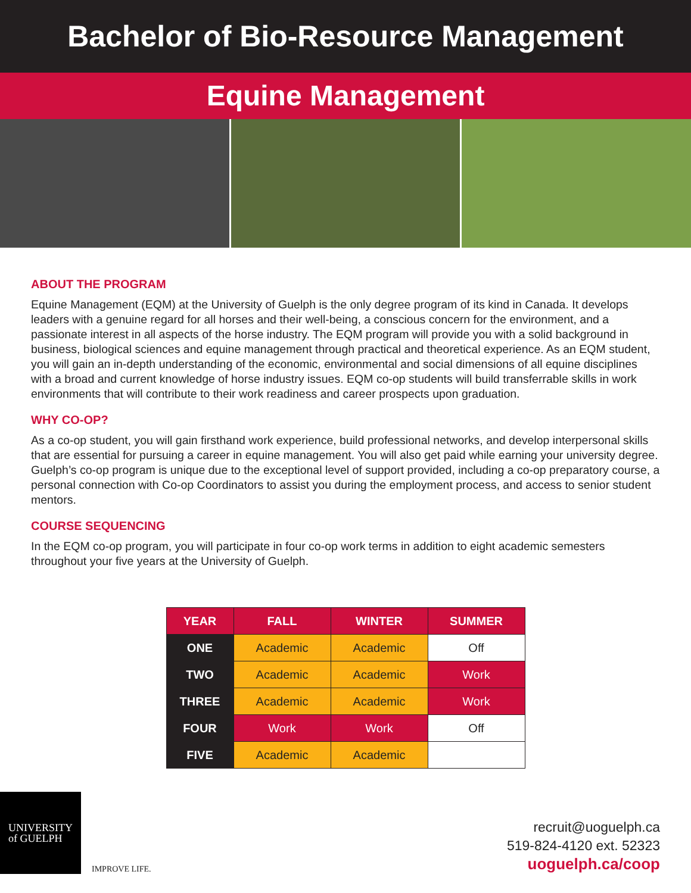Bachelor of Bio-Resource Management
Equine Management
ABOUT THE PROGRAM
Equine Management (EQM) at the University of Guelph is the only degree program of its kind in Canada. It develops leaders with a genuine regard for all horses and their well-being, a conscious concern for the environment, and a passionate interest in all aspects of the horse industry. The EQM program will provide you with a solid background in business, biological sciences and equine management through practical and theoretical experience. As an EQM student, you will gain an in-depth understanding of the economic, environmental and social dimensions of all equine disciplines with a broad and current knowledge of horse industry issues. EQM co-op students will build transferrable skills in work environments that will contribute to their work readiness and career prospects upon graduation.
WHY CO-OP?
As a co-op student, you will gain firsthand work experience, build professional networks, and develop interpersonal skills that are essential for pursuing a career in equine management. You will also get paid while earning your university degree. Guelph’s co-op program is unique due to the exceptional level of support provided, including a co-op preparatory course, a personal connection with Co-op Coordinators to assist you during the employment process, and access to senior student mentors.
COURSE SEQUENCING
In the EQM co-op program, you will participate in four co-op work terms in addition to eight academic semesters throughout your five years at the University of Guelph.
| YEAR | FALL | WINTER | SUMMER |
| --- | --- | --- | --- |
| ONE | Academic | Academic | Off |
| TWO | Academic | Academic | Work |
| THREE | Academic | Academic | Work |
| FOUR | Work | Work | Off |
| FIVE | Academic | Academic | |
UNIVERSITY
of GUELPH
IMPROVE LIFE.
recruit@uoguelph.ca
519-824-4120 ext. 52323
uoguelph.ca/coop